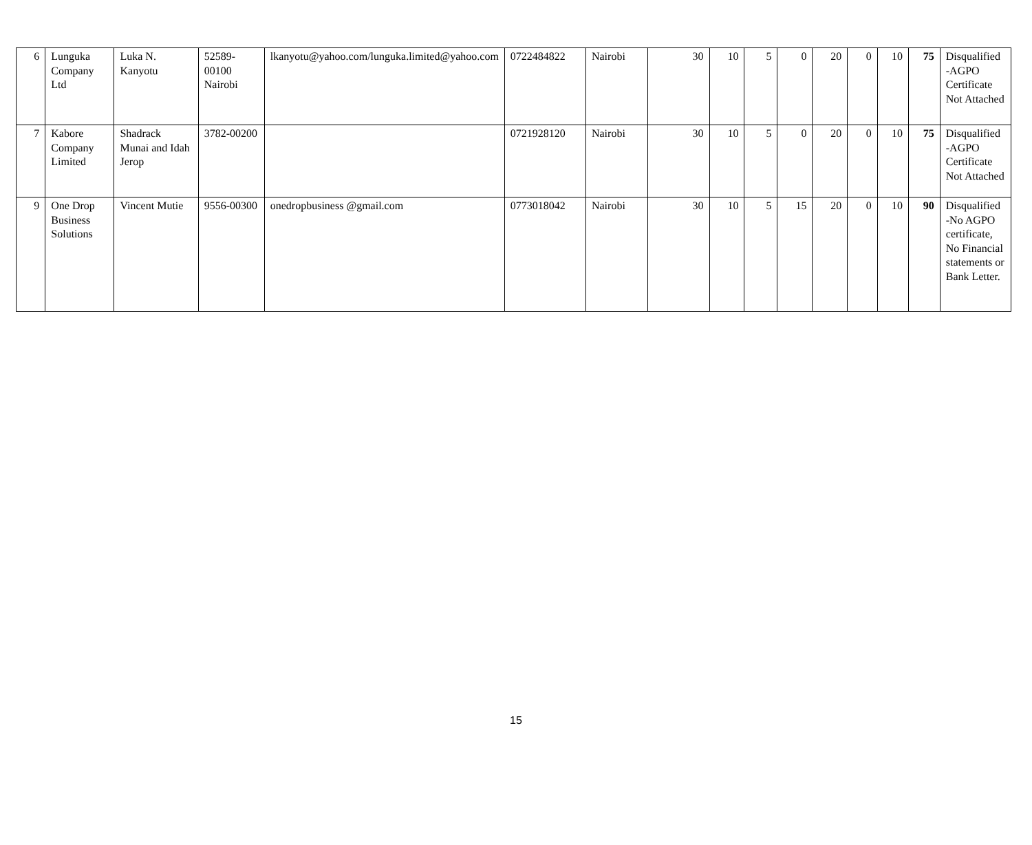| 6 | Lunguka Company Ltd | Luka N. Kanyotu | 52589-00100 Nairobi | lkanyotu@yahoo.com/lunguka.limited@yahoo.com | 0722484822 | Nairobi | 30 | 10 | 5 | 0 | 20 | 0 | 10 | 75 | Disqualified -AGPO Certificate Not Attached |
| 7 | Kabore Company Limited | Shadrack Munai and Idah Jerop | 3782-00200 | | 0721928120 | Nairobi | 30 | 10 | 5 | 0 | 20 | 0 | 10 | 75 | Disqualified -AGPO Certificate Not Attached |
| 9 | One Drop Business Solutions | Vincent Mutie | 9556-00300 | onedropbusiness @gmail.com | 0773018042 | Nairobi | 30 | 10 | 5 | 15 | 20 | 0 | 10 | 90 | Disqualified -No AGPO certificate, No Financial statements or Bank Letter. |
15